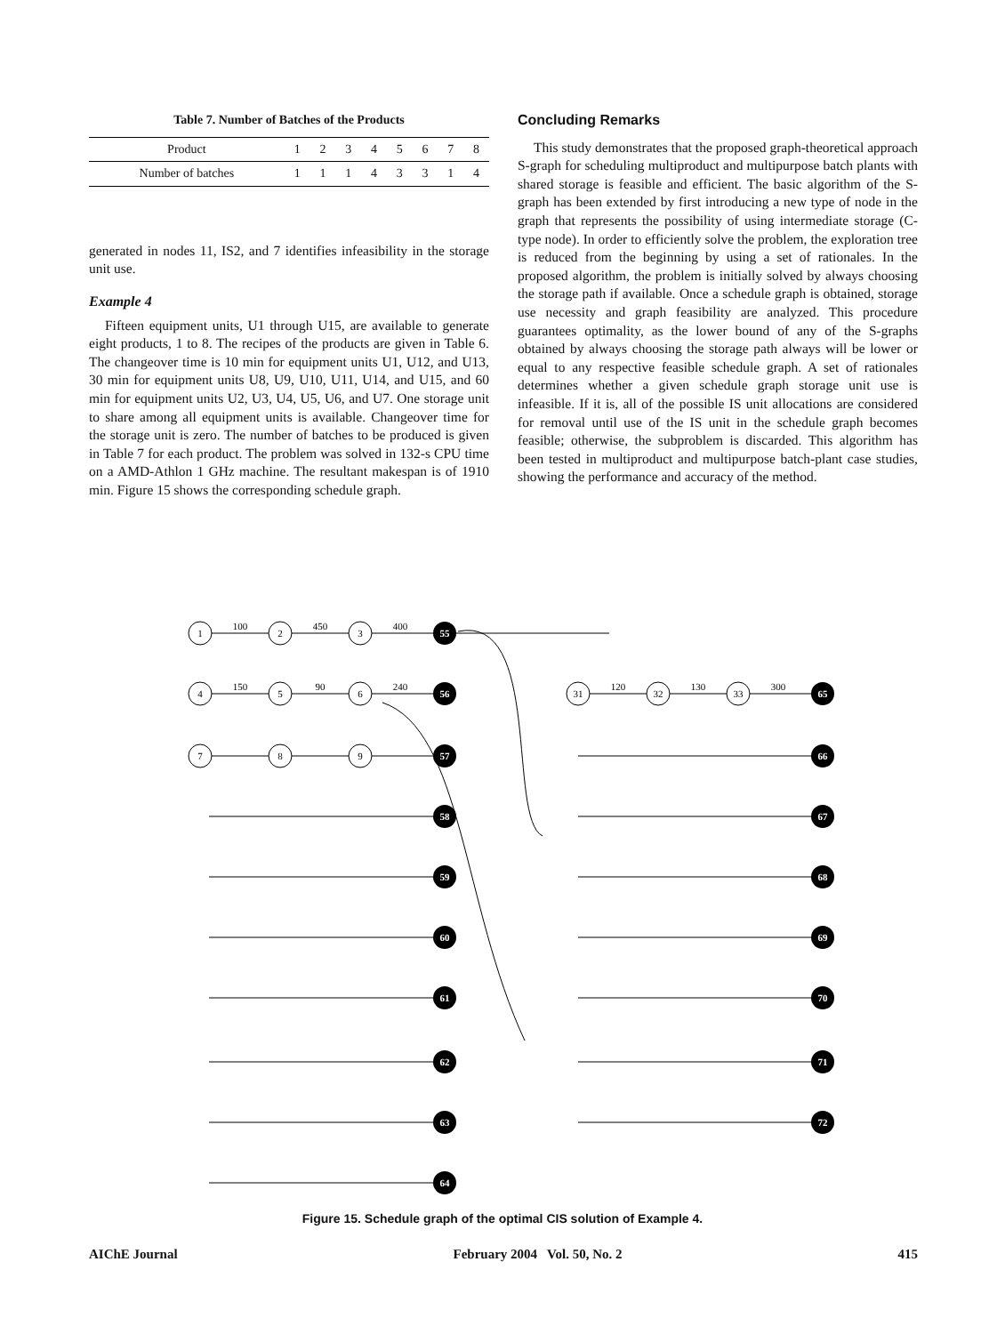Table 7. Number of Batches of the Products
| Product | 1 | 2 | 3 | 4 | 5 | 6 | 7 | 8 |
| --- | --- | --- | --- | --- | --- | --- | --- | --- |
| Number of batches | 1 | 1 | 1 | 4 | 3 | 3 | 1 | 4 |
generated in nodes 11, IS2, and 7 identifies infeasibility in the storage unit use.
Example 4
Fifteen equipment units, U1 through U15, are available to generate eight products, 1 to 8. The recipes of the products are given in Table 6. The changeover time is 10 min for equipment units U1, U12, and U13, 30 min for equipment units U8, U9, U10, U11, U14, and U15, and 60 min for equipment units U2, U3, U4, U5, U6, and U7. One storage unit to share among all equipment units is available. Changeover time for the storage unit is zero. The number of batches to be produced is given in Table 7 for each product. The problem was solved in 132-s CPU time on a AMD-Athlon 1 GHz machine. The resultant makespan is of 1910 min. Figure 15 shows the corresponding schedule graph.
Concluding Remarks
This study demonstrates that the proposed graph-theoretical approach S-graph for scheduling multiproduct and multipurpose batch plants with shared storage is feasible and efficient. The basic algorithm of the S-graph has been extended by first introducing a new type of node in the graph that represents the possibility of using intermediate storage (C-type node). In order to efficiently solve the problem, the exploration tree is reduced from the beginning by using a set of rationales. In the proposed algorithm, the problem is initially solved by always choosing the storage path if available. Once a schedule graph is obtained, storage use necessity and graph feasibility are analyzed. This procedure guarantees optimality, as the lower bound of any of the S-graphs obtained by always choosing the storage path always will be lower or equal to any respective feasible schedule graph. A set of rationales determines whether a given schedule graph storage unit use is infeasible. If it is, all of the possible IS unit allocations are considered for removal until use of the IS unit in the schedule graph becomes feasible; otherwise, the subproblem is discarded. This algorithm has been tested in multiproduct and multipurpose batch-plant case studies, showing the performance and accuracy of the method.
55
56
57
58
59
60
61
62
63
64
65
66
67
68
69
70
71
72
1
2
3
4
5
6
7
8
9
31
32
33
100
450
400
150
90
240
120
130
300
Figure 15. Schedule graph of the optimal CIS solution of Example 4.
AIChE Journal February 2004 Vol. 50, No. 2 415